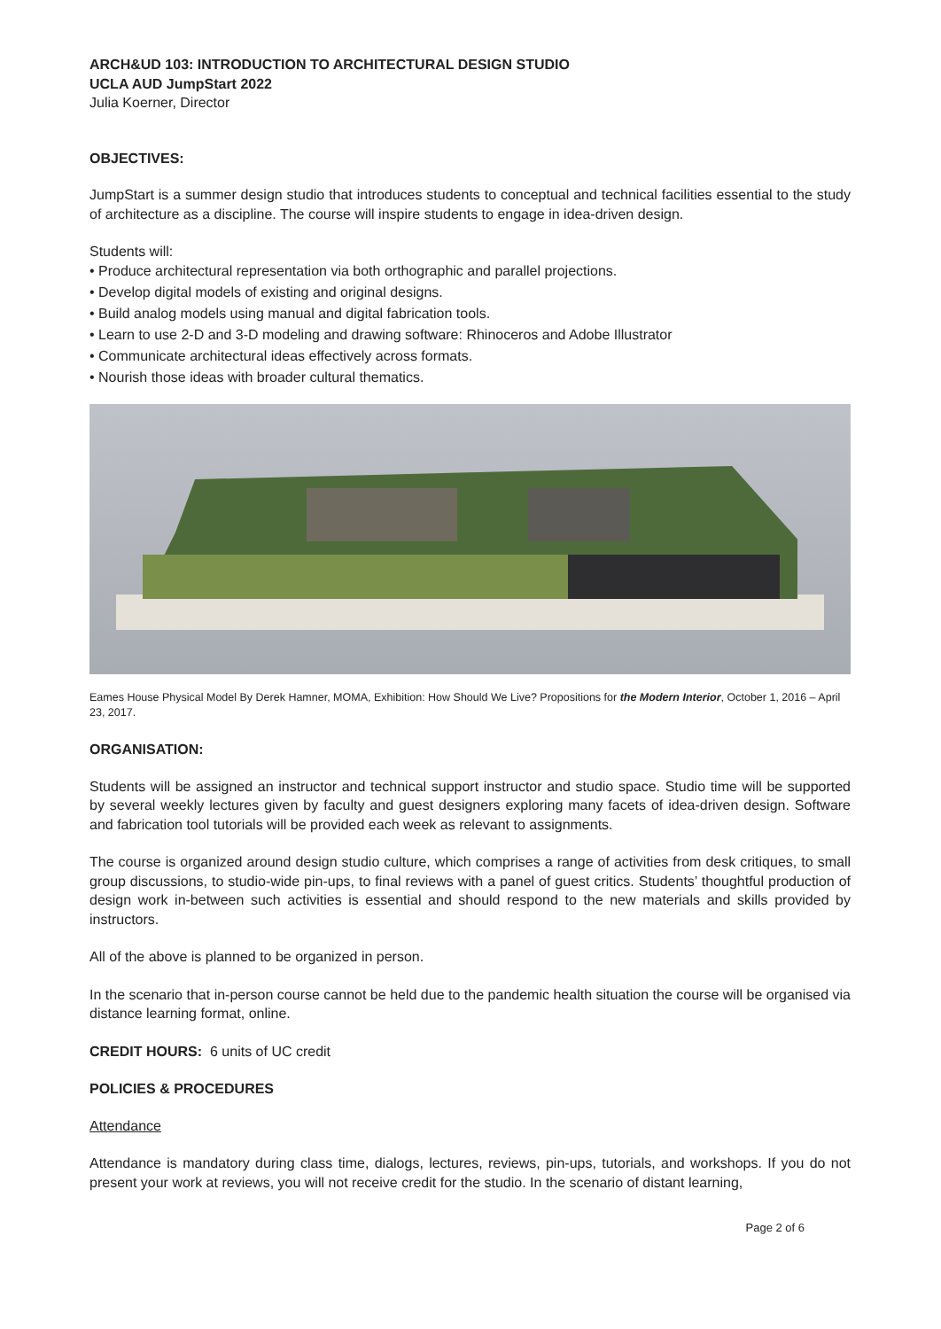ARCH&UD 103: INTRODUCTION TO ARCHITECTURAL DESIGN STUDIO
UCLA AUD JumpStart 2022
Julia Koerner, Director
OBJECTIVES:
JumpStart is a summer design studio that introduces students to conceptual and technical facilities essential to the study of architecture as a discipline. The course will inspire students to engage in idea-driven design.
Students will:
• Produce architectural representation via both orthographic and parallel projections.
• Develop digital models of existing and original designs.
• Build analog models using manual and digital fabrication tools.
• Learn to use 2-D and 3-D modeling and drawing software: Rhinoceros and Adobe Illustrator
• Communicate architectural ideas effectively across formats.
• Nourish those ideas with broader cultural thematics.
Eames House Physical Model By Derek Hamner, MOMA, Exhibition: How Should We Live? Propositions for the Modern Interior, October 1, 2016 – April 23, 2017.
ORGANISATION:
Students will be assigned an instructor and technical support instructor and studio space. Studio time will be supported by several weekly lectures given by faculty and guest designers exploring many facets of idea-driven design. Software and fabrication tool tutorials will be provided each week as relevant to assignments.
The course is organized around design studio culture, which comprises a range of activities from desk critiques, to small group discussions, to studio-wide pin-ups, to final reviews with a panel of guest critics. Students’ thoughtful production of design work in-between such activities is essential and should respond to the new materials and skills provided by instructors.
All of the above is planned to be organized in person.
In the scenario that in-person course cannot be held due to the pandemic health situation the course will be organised via distance learning format, online.
CREDIT HOURS: 6 units of UC credit
POLICIES & PROCEDURES
Attendance
Attendance is mandatory during class time, dialogs, lectures, reviews, pin-ups, tutorials, and workshops. If you do not present your work at reviews, you will not receive credit for the studio. In the scenario of distant learning,
Page 2 of 6